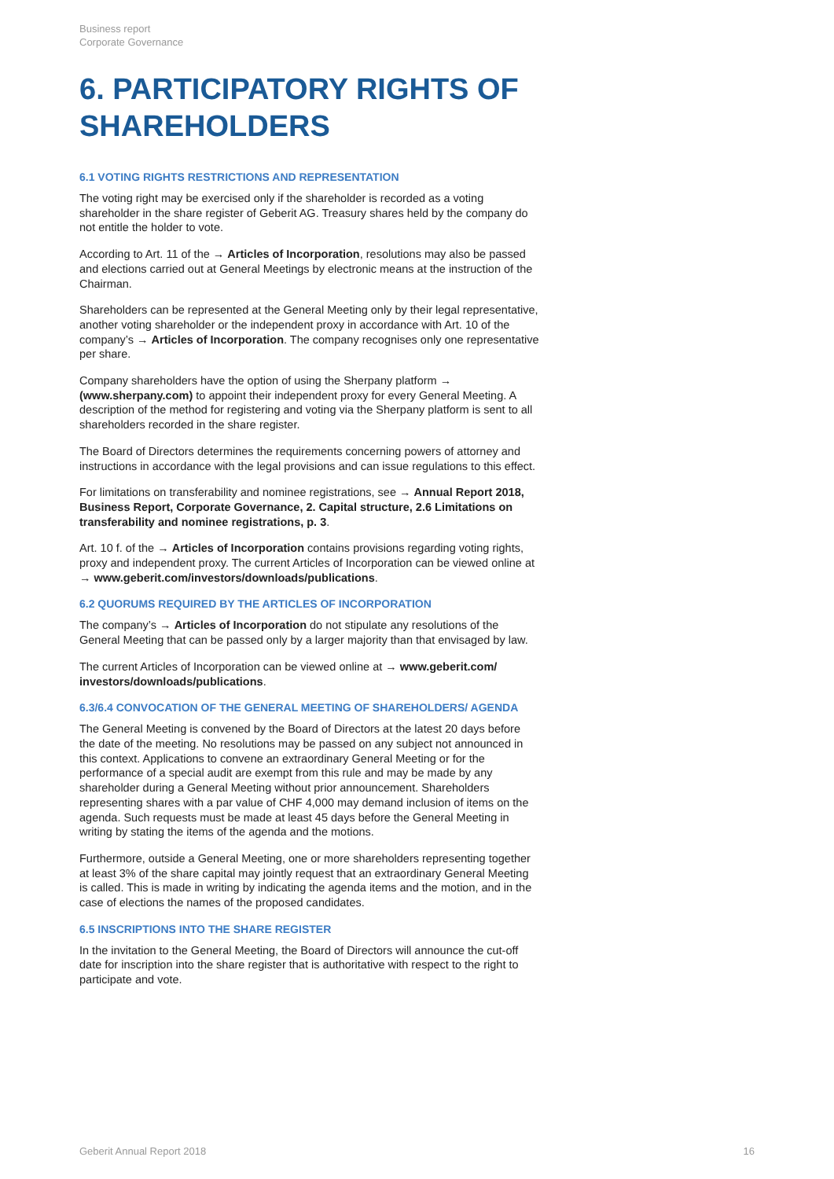Business report
Corporate Governance
6. PARTICIPATORY RIGHTS OF SHAREHOLDERS
6.1 VOTING RIGHTS RESTRICTIONS AND REPRESENTATION
The voting right may be exercised only if the shareholder is recorded as a voting shareholder in the share register of Geberit AG. Treasury shares held by the company do not entitle the holder to vote.
According to Art. 11 of the → Articles of Incorporation, resolutions may also be passed and elections carried out at General Meetings by electronic means at the instruction of the Chairman.
Shareholders can be represented at the General Meeting only by their legal representative, another voting shareholder or the independent proxy in accordance with Art. 10 of the company’s → Articles of Incorporation. The company recognises only one representative per share.
Company shareholders have the option of using the Sherpany platform → (www.sherpany.com) to appoint their independent proxy for every General Meeting. A description of the method for registering and voting via the Sherpany platform is sent to all shareholders recorded in the share register.
The Board of Directors determines the requirements concerning powers of attorney and instructions in accordance with the legal provisions and can issue regulations to this effect.
For limitations on transferability and nominee registrations, see → Annual Report 2018, Business Report, Corporate Governance, 2. Capital structure, 2.6 Limitations on transferability and nominee registrations, p. 3.
Art. 10 f. of the → Articles of Incorporation contains provisions regarding voting rights, proxy and independent proxy. The current Articles of Incorporation can be viewed online at → www.geberit.com/investors/downloads/publications.
6.2 QUORUMS REQUIRED BY THE ARTICLES OF INCORPORATION
The company’s → Articles of Incorporation do not stipulate any resolutions of the General Meeting that can be passed only by a larger majority than that envisaged by law.
The current Articles of Incorporation can be viewed online at → www.geberit.com/ investors/downloads/publications.
6.3/6.4 CONVOCATION OF THE GENERAL MEETING OF SHAREHOLDERS/ AGENDA
The General Meeting is convened by the Board of Directors at the latest 20 days before the date of the meeting. No resolutions may be passed on any subject not announced in this context. Applications to convene an extraordinary General Meeting or for the performance of a special audit are exempt from this rule and may be made by any shareholder during a General Meeting without prior announcement. Shareholders representing shares with a par value of CHF 4,000 may demand inclusion of items on the agenda. Such requests must be made at least 45 days before the General Meeting in writing by stating the items of the agenda and the motions.
Furthermore, outside a General Meeting, one or more shareholders representing together at least 3% of the share capital may jointly request that an extraordinary General Meeting is called. This is made in writing by indicating the agenda items and the motion, and in the case of elections the names of the proposed candidates.
6.5 INSCRIPTIONS INTO THE SHARE REGISTER
In the invitation to the General Meeting, the Board of Directors will announce the cut-off date for inscription into the share register that is authoritative with respect to the right to participate and vote.
Geberit Annual Report 2018 16